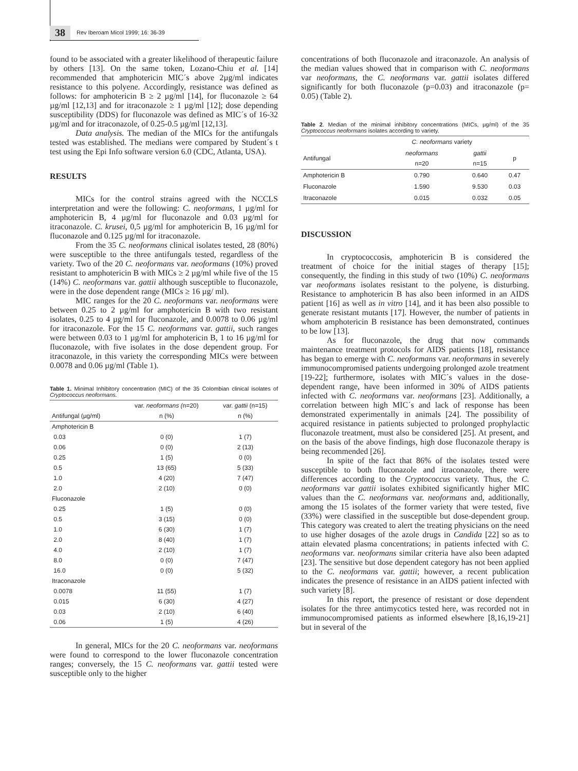38 Rev Iberoam Micol 1999; 16: 36-39
found to be associated with a greater likelihood of therapeutic failure by others [13]. On the same token, Lozano-Chiu et al. [14] recommended that amphotericin MIC´s above 2µg/ml indicates resistance to this polyene. Accordingly, resistance was defined as follows: for amphotericin B ≥ 2 µg/ml [14], for fluconazole ≥ 64 µg/ml [12,13] and for itraconazole ≥ 1 µg/ml [12]; dose depending susceptibility (DDS) for fluconazole was defined as MIC´s of 16-32 µg/ml and for itraconazole, of 0.25-0.5 µg/ml [12,13].
Data analysis. The median of the MICs for the antifungals tested was established. The medians were compared by Student´s t test using the Epi Info software version 6.0 (CDC, Atlanta, USA).
RESULTS
MICs for the control strains agreed with the NCCLS interpretation and were the following: C. neoformans, 1 µg/ml for amphotericin B, 4 µg/ml for fluconazole and 0.03 µg/ml for itraconazole. C. krusei, 0,5 µg/ml for amphotericin B, 16 µg/ml for fluconazole and 0.125 µg/ml for itraconazole.
From the 35 C. neoformans clinical isolates tested, 28 (80%) were susceptible to the three antifungals tested, regardless of the variety. Two of the 20 C. neoformans var. neoformans (10%) proved resistant to amphotericin B with MICs ≥ 2 µg/ml while five of the 15 (14%) C. neoformans var. gattii although susceptible to fluconazole, were in the dose dependent range (MICs ≥ 16 µg/ ml).
MIC ranges for the 20 C. neoformans var. neoformans were between 0.25 to 2 µg/ml for amphotericin B with two resistant isolates, 0.25 to 4 µg/ml for fluconazole, and 0.0078 to 0.06 µg/ml for itraconazole. For the 15 C. neoformans var. gattii, such ranges were between 0.03 to 1 µg/ml for amphotericin B, 1 to 16 µg/ml for fluconazole, with five isolates in the dose dependent group. For itraconazole, in this variety the corresponding MICs were between 0.0078 and 0.06 µg/ml (Table 1).
Table 1. Minimal Inhibitory concentration (MIC) of the 35 Colombian clinical isolates of Cryptococcus neoformans.
| | var. neoformans ( n=20) | var. gattii (n=15) |
| --- | --- | --- |
| Antifungal (µg/ml) | n (%) | n (%) |
| Amphotericin B | | |
| 0.03 | 0 (0) | 1 (7) |
| 0.06 | 0 (0) | 2 (13) |
| 0.25 | 1 (5) | 0 (0) |
| 0.5 | 13 (65) | 5 (33) |
| 1.0 | 4 (20) | 7 (47) |
| 2.0 | 2 (10) | 0 (0) |
| Fluconazole | | |
| 0.25 | 1 (5) | 0 (0) |
| 0.5 | 3 (15) | 0 (0) |
| 1.0 | 6 (30) | 1 (7) |
| 2.0 | 8 (40) | 1 (7) |
| 4.0 | 2 (10) | 1 (7) |
| 8.0 | 0 (0) | 7 (47) |
| 16.0 | 0 (0) | 5 (32) |
| Itraconazole | | |
| 0.0078 | 11 (55) | 1 (7) |
| 0.015 | 6 (30) | 4 (27) |
| 0.03 | 2 (10) | 6 (40) |
| 0.06 | 1 (5) | 4 (26) |
In general, MICs for the 20 C. neoformans var. neoformans were found to correspond to the lower fluconazole concentration ranges; conversely, the 15 C. neoformans var. gattii tested were susceptible only to the higher
concentrations of both fluconazole and itraconazole. An analysis of the median values showed that in comparison with C. neoformans var neoformans, the C. neoformans var. gattii isolates differed significantly for both fluconazole (p=0.03) and itraconazole (p= 0.05) (Table 2).
Table 2. Median of the minimal inhibitory concentrations (MICs, µg/ml) of the 35 Cryptococcus neoformans isolates according to variety.
| | C. neoformans variety | | |
| --- | --- | --- | --- |
| Antifungal | neoformans n=20 | gattii n=15 | p |
| Amphotericin B | 0.790 | 0.640 | 0.47 |
| Fluconazole | 1.590 | 9.530 | 0.03 |
| Itraconazole | 0.015 | 0.032 | 0.05 |
DISCUSSION
In cryptococcosis, amphotericin B is considered the treatment of choice for the initial stages of therapy [15]; consequently, the finding in this study of two (10%) C. neoformans var neoformans isolates resistant to the polyene, is disturbing. Resistance to amphotericin B has also been informed in an AIDS patient [16] as well as in vitro [14], and it has been also possible to generate resistant mutants [17]. However, the number of patients in whom amphotericin B resistance has been demonstrated, continues to be low [13].
As for fluconazole, the drug that now commands maintenance treatment protocols for AIDS patients [18], resistance has began to emerge with C. neoformans var. neoformans in severely immunocompromised patients undergoing prolonged azole treatment [19-22]; furthermore, isolates with MIC´s values in the dose-dependent range, have been informed in 30% of AIDS patients infected with C. neoformans var. neoformans [23]. Additionally, a correlation between high MIC´s and lack of response has been demonstrated experimentally in animals [24]. The possibility of acquired resistance in patients subjected to prolonged prophylactic fluconazole treatment, must also be considered [25]. At present, and on the basis of the above findings, high dose fluconazole therapy is being recommended [26].
In spite of the fact that 86% of the isolates tested were susceptible to both fluconazole and itraconazole, there were differences according to the Cryptococcus variety. Thus, the C. neoformans var gattii isolates exhibited significantly higher MIC values than the C. neoformans var. neoformans and, additionally, among the 15 isolates of the former variety that were tested, five (33%) were classified in the susceptible but dose-dependent group. This category was created to alert the treating physicians on the need to use higher dosages of the azole drugs in Candida [22] so as to attain elevated plasma concentrations; in patients infected with C. neoformans var. neoformans similar criteria have also been adapted [23]. The sensitive but dose dependent category has not been applied to the C. neoformans var. gattii; however, a recent publication indicates the presence of resistance in an AIDS patient infected with such variety [8].
In this report, the presence of resistant or dose dependent isolates for the three antimycotics tested here, was recorded not in immunocompromised patients as informed elsewhere [8,16,19-21] but in several of the